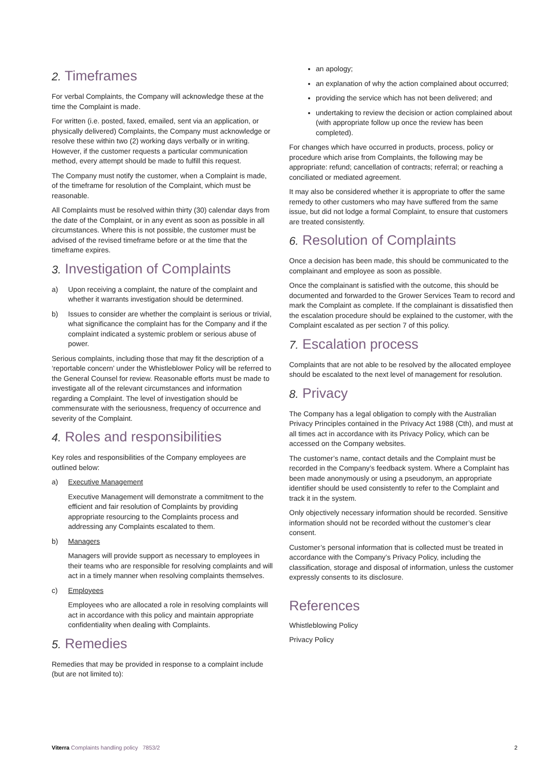2. Timeframes
For verbal Complaints, the Company will acknowledge these at the time the Complaint is made.
For written (i.e. posted, faxed, emailed, sent via an application, or physically delivered) Complaints, the Company must acknowledge or resolve these within two (2) working days verbally or in writing. However, if the customer requests a particular communication method, every attempt should be made to fulfill this request.
The Company must notify the customer, when a Complaint is made, of the timeframe for resolution of the Complaint, which must be reasonable.
All Complaints must be resolved within thirty (30) calendar days from the date of the Complaint, or in any event as soon as possible in all circumstances. Where this is not possible, the customer must be advised of the revised timeframe before or at the time that the timeframe expires.
3. Investigation of Complaints
a) Upon receiving a complaint, the nature of the complaint and whether it warrants investigation should be determined.
b) Issues to consider are whether the complaint is serious or trivial, what significance the complaint has for the Company and if the complaint indicated a systemic problem or serious abuse of power.
Serious complaints, including those that may fit the description of a ‘reportable concern’ under the Whistleblower Policy will be referred to the General Counsel for review. Reasonable efforts must be made to investigate all of the relevant circumstances and information regarding a Complaint. The level of investigation should be commensurate with the seriousness, frequency of occurrence and severity of the Complaint.
4. Roles and responsibilities
Key roles and responsibilities of the Company employees are outlined below:
a) Executive Management
Executive Management will demonstrate a commitment to the efficient and fair resolution of Complaints by providing appropriate resourcing to the Complaints process and addressing any Complaints escalated to them.
b) Managers
Managers will provide support as necessary to employees in their teams who are responsible for resolving complaints and will act in a timely manner when resolving complaints themselves.
c) Employees
Employees who are allocated a role in resolving complaints will act in accordance with this policy and maintain appropriate confidentiality when dealing with Complaints.
5. Remedies
Remedies that may be provided in response to a complaint include (but are not limited to):
an apology;
an explanation of why the action complained about occurred;
providing the service which has not been delivered; and
undertaking to review the decision or action complained about (with appropriate follow up once the review has been completed).
For changes which have occurred in products, process, policy or procedure which arise from Complaints, the following may be appropriate: refund; cancellation of contracts; referral; or reaching a conciliated or mediated agreement.
It may also be considered whether it is appropriate to offer the same remedy to other customers who may have suffered from the same issue, but did not lodge a formal Complaint, to ensure that customers are treated consistently.
6. Resolution of Complaints
Once a decision has been made, this should be communicated to the complainant and employee as soon as possible.
Once the complainant is satisfied with the outcome, this should be documented and forwarded to the Grower Services Team to record and mark the Complaint as complete. If the complainant is dissatisfied then the escalation procedure should be explained to the customer, with the Complaint escalated as per section 7 of this policy.
7. Escalation process
Complaints that are not able to be resolved by the allocated employee should be escalated to the next level of management for resolution.
8. Privacy
The Company has a legal obligation to comply with the Australian Privacy Principles contained in the Privacy Act 1988 (Cth), and must at all times act in accordance with its Privacy Policy, which can be accessed on the Company websites.
The customer’s name, contact details and the Complaint must be recorded in the Company’s feedback system. Where a Complaint has been made anonymously or using a pseudonym, an appropriate identifier should be used consistently to refer to the Complaint and track it in the system.
Only objectively necessary information should be recorded. Sensitive information should not be recorded without the customer’s clear consent.
Customer’s personal information that is collected must be treated in accordance with the Company’s Privacy Policy, including the classification, storage and disposal of information, unless the customer expressly consents to its disclosure.
References
Whistleblowing Policy
Privacy Policy
Viterra Complaints handling policy 7853/2 2